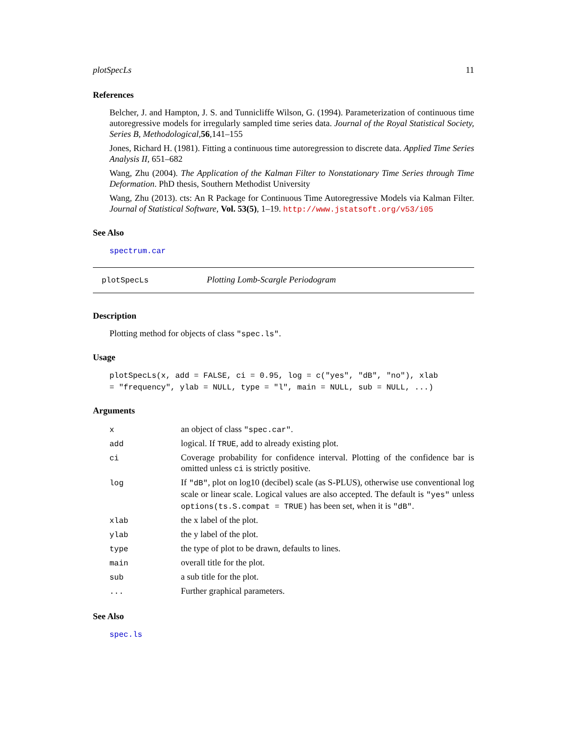plotSpecLs 11
References
Belcher, J. and Hampton, J. S. and Tunnicliffe Wilson, G. (1994). Parameterization of continuous time autoregressive models for irregularly sampled time series data. Journal of the Royal Statistical Society, Series B, Methodological,56,141–155
Jones, Richard H. (1981). Fitting a continuous time autoregression to discrete data. Applied Time Series Analysis II, 651–682
Wang, Zhu (2004). The Application of the Kalman Filter to Nonstationary Time Series through Time Deformation. PhD thesis, Southern Methodist University
Wang, Zhu (2013). cts: An R Package for Continuous Time Autoregressive Models via Kalman Filter. Journal of Statistical Software, Vol. 53(5), 1–19. http://www.jstatsoft.org/v53/i05
See Also
spectrum.car
plotSpecLs Plotting Lomb-Scargle Periodogram
Description
Plotting method for objects of class "spec.ls".
Usage
plotSpecLs(x, add = FALSE, ci = 0.95, log = c("yes", "dB", "no"), xlab
= "frequency", ylab = NULL, type = "l", main = NULL, sub = NULL, ...)
Arguments
| x | an object of class "spec.car" . |
| add | logical. If TRUE , add to already existing plot. |
| ci | Coverage probability for confidence interval. Plotting of the confidence bar is omitted unless ci is strictly positive. |
| log | If "dB" , plot on log10 (decibel) scale (as S-PLUS), otherwise use conventional log scale or linear scale. Logical values are also accepted. The default is "yes" unless options(ts.S.compat = TRUE) has been set, when it is "dB" . |
| xlab | the x label of the plot. |
| ylab | the y label of the plot. |
| type | the type of plot to be drawn, defaults to lines. |
| main | overall title for the plot. |
| sub | a sub title for the plot. |
| ... | Further graphical parameters. |
See Also
spec.ls